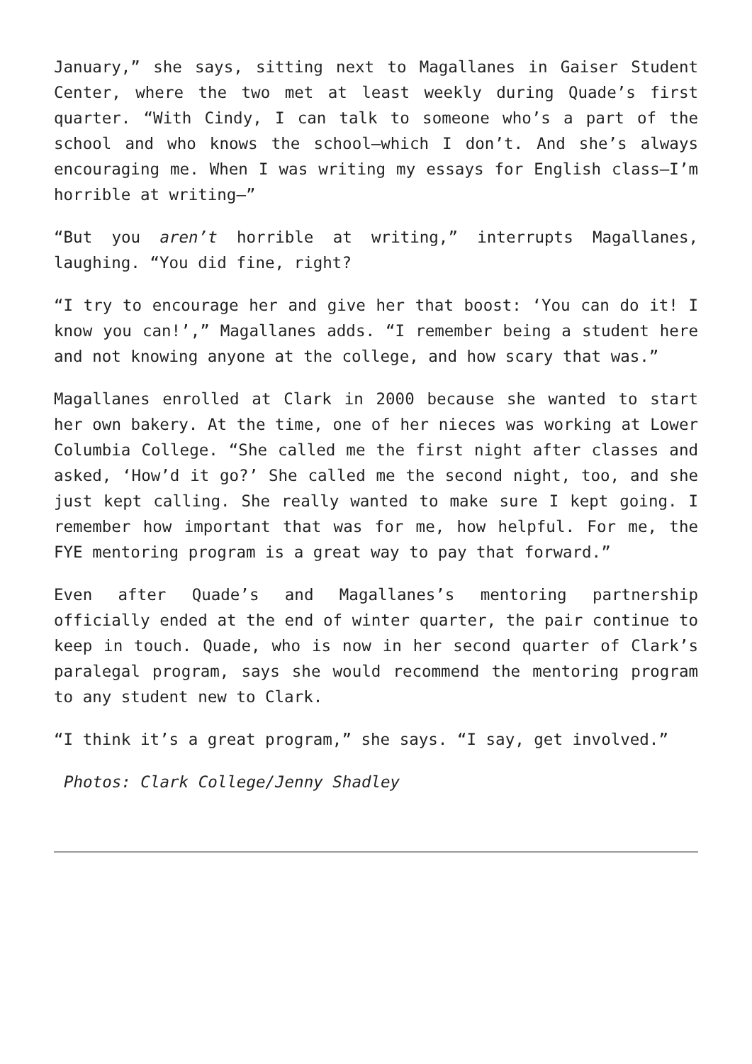January,” she says, sitting next to Magallanes in Gaiser Student Center, where the two met at least weekly during Quade’s first quarter. “With Cindy, I can talk to someone who’s a part of the school and who knows the school—which I don’t. And she’s always encouraging me. When I was writing my essays for English class—I’m horrible at writing—”
“But you aren’t horrible at writing,” interrupts Magallanes, laughing. “You did fine, right?
“I try to encourage her and give her that boost: ‘You can do it! I know you can!’,” Magallanes adds. “I remember being a student here and not knowing anyone at the college, and how scary that was.”
Magallanes enrolled at Clark in 2000 because she wanted to start her own bakery. At the time, one of her nieces was working at Lower Columbia College. “She called me the first night after classes and asked, ‘How’d it go?’ She called me the second night, too, and she just kept calling. She really wanted to make sure I kept going. I remember how important that was for me, how helpful. For me, the FYE mentoring program is a great way to pay that forward.”
Even after Quade’s and Magallanes’s mentoring partnership officially ended at the end of winter quarter, the pair continue to keep in touch. Quade, who is now in her second quarter of Clark’s paralegal program, says she would recommend the mentoring program to any student new to Clark.
“I think it’s a great program,” she says. “I say, get involved.”
Photos: Clark College/Jenny Shadley